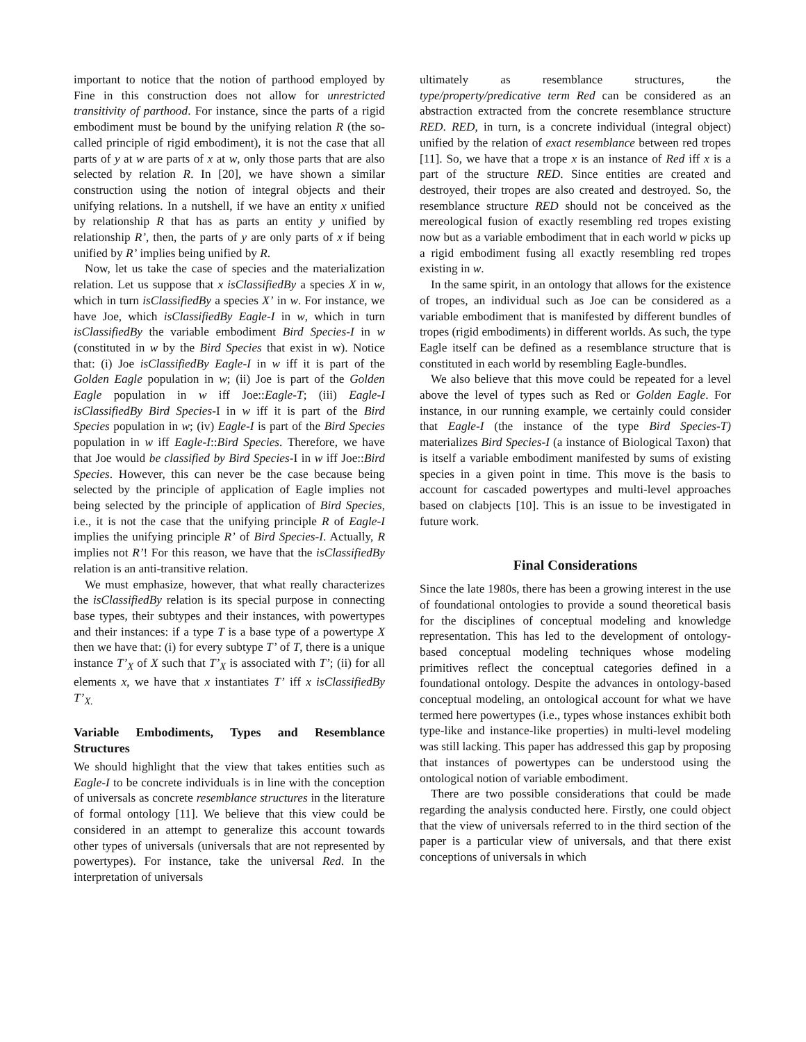important to notice that the notion of parthood employed by Fine in this construction does not allow for unrestricted transitivity of parthood. For instance, since the parts of a rigid embodiment must be bound by the unifying relation R (the so-called principle of rigid embodiment), it is not the case that all parts of y at w are parts of x at w, only those parts that are also selected by relation R. In [20], we have shown a similar construction using the notion of integral objects and their unifying relations. In a nutshell, if we have an entity x unified by relationship R that has as parts an entity y unified by relationship R’, then, the parts of y are only parts of x if being unified by R’ implies being unified by R.
Now, let us take the case of species and the materialization relation. Let us suppose that x isClassifiedBy a species X in w, which in turn isClassifiedBy a species X’ in w. For instance, we have Joe, which isClassifiedBy Eagle-I in w, which in turn isClassifiedBy the variable embodiment Bird Species-I in w (constituted in w by the Bird Species that exist in w). Notice that: (i) Joe isClassifiedBy Eagle-I in w iff it is part of the Golden Eagle population in w; (ii) Joe is part of the Golden Eagle population in w iff Joe::Eagle-T; (iii) Eagle-I isClassifiedBy Bird Species-I in w iff it is part of the Bird Species population in w; (iv) Eagle-I is part of the Bird Species population in w iff Eagle-I::Bird Species. Therefore, we have that Joe would be classified by Bird Species-I in w iff Joe::Bird Species. However, this can never be the case because being selected by the principle of application of Eagle implies not being selected by the principle of application of Bird Species, i.e., it is not the case that the unifying principle R of Eagle-I implies the unifying principle R’ of Bird Species-I. Actually, R implies not R’! For this reason, we have that the isClassifiedBy relation is an anti-transitive relation.
We must emphasize, however, that what really characterizes the isClassifiedBy relation is its special purpose in connecting base types, their subtypes and their instances, with powertypes and their instances: if a type T is a base type of a powertype X then we have that: (i) for every subtype T’ of T, there is a unique instance T’<sub>X</sub> of X such that T’<sub>X</sub> is associated with T’; (ii) for all elements x, we have that x instantiates T’ iff x isClassifiedBy T’<sub>X.</sub>
Variable Embodiments, Types and Resemblance Structures
We should highlight that the view that takes entities such as Eagle-I to be concrete individuals is in line with the conception of universals as concrete resemblance structures in the literature of formal ontology [11]. We believe that this view could be considered in an attempt to generalize this account towards other types of universals (universals that are not represented by powertypes). For instance, take the universal Red. In the interpretation of universals
ultimately as resemblance structures, the type/property/predicative term Red can be considered as an abstraction extracted from the concrete resemblance structure RED. RED, in turn, is a concrete individual (integral object) unified by the relation of exact resemblance between red tropes [11]. So, we have that a trope x is an instance of Red iff x is a part of the structure RED. Since entities are created and destroyed, their tropes are also created and destroyed. So, the resemblance structure RED should not be conceived as the mereological fusion of exactly resembling red tropes existing now but as a variable embodiment that in each world w picks up a rigid embodiment fusing all exactly resembling red tropes existing in w.
In the same spirit, in an ontology that allows for the existence of tropes, an individual such as Joe can be considered as a variable embodiment that is manifested by different bundles of tropes (rigid embodiments) in different worlds. As such, the type Eagle itself can be defined as a resemblance structure that is constituted in each world by resembling Eagle-bundles.
We also believe that this move could be repeated for a level above the level of types such as Red or Golden Eagle. For instance, in our running example, we certainly could consider that Eagle-I (the instance of the type Bird Species-T) materializes Bird Species-I (a instance of Biological Taxon) that is itself a variable embodiment manifested by sums of existing species in a given point in time. This move is the basis to account for cascaded powertypes and multi-level approaches based on clabjects [10]. This is an issue to be investigated in future work.
Final Considerations
Since the late 1980s, there has been a growing interest in the use of foundational ontologies to provide a sound theoretical basis for the disciplines of conceptual modeling and knowledge representation. This has led to the development of ontology-based conceptual modeling techniques whose modeling primitives reflect the conceptual categories defined in a foundational ontology. Despite the advances in ontology-based conceptual modeling, an ontological account for what we have termed here powertypes (i.e., types whose instances exhibit both type-like and instance-like properties) in multi-level modeling was still lacking. This paper has addressed this gap by proposing that instances of powertypes can be understood using the ontological notion of variable embodiment.
There are two possible considerations that could be made regarding the analysis conducted here. Firstly, one could object that the view of universals referred to in the third section of the paper is a particular view of universals, and that there exist conceptions of universals in which